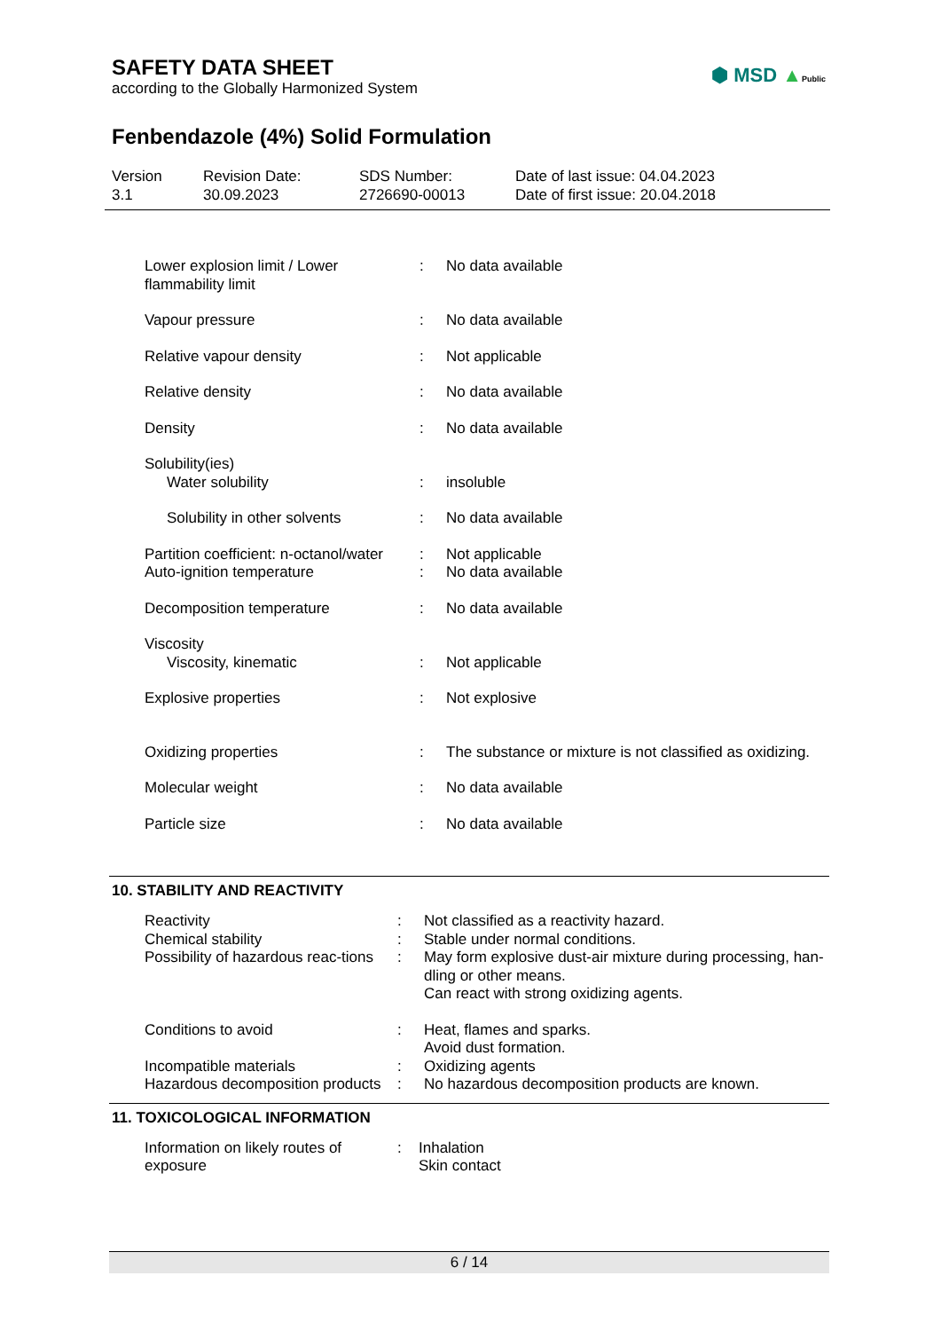⬢ MSD ▲Public
SAFETY DATA SHEET
according to the Globally Harmonized System
Fenbendazole (4%) Solid Formulation
Version
3.1
Revision Date:
30.09.2023
SDS Number:
2726690-00013
Date of last issue: 04.04.2023
Date of first issue: 20.04.2018
| Lower explosion limit / Lower flammability limit | : | No data available |
| Vapour pressure | : | No data available |
| Relative vapour density | : | Not applicable |
| Relative density | : | No data available |
| Density | : | No data available |
| Solubility(ies) | | |
| Water solubility | : | insoluble |
| Solubility in other solvents | : | No data available |
| Partition coefficient: n-octanol/water | : | Not applicable |
| Auto-ignition temperature | : | No data available |
| Decomposition temperature | : | No data available |
| Viscosity | | |
| Viscosity, kinematic | : | Not applicable |
| Explosive properties | : | Not explosive |
| Oxidizing properties | : | The substance or mixture is not classified as oxidizing. |
| Molecular weight | : | No data available |
| Particle size | : | No data available |
10. STABILITY AND REACTIVITY
| Reactivity | : | Not classified as a reactivity hazard. |
| Chemical stability | : | Stable under normal conditions. |
| Possibility of hazardous reac-tions | : | May form explosive dust-air mixture during processing, han-dling or other means. Can react with strong oxidizing agents. |
| Conditions to avoid | : | Heat, flames and sparks. Avoid dust formation. |
| Incompatible materials | : | Oxidizing agents |
| Hazardous decomposition products | : | No hazardous decomposition products are known. |
11. TOXICOLOGICAL INFORMATION
| Information on likely routes of exposure | : | Inhalation Skin contact |
6 / 14